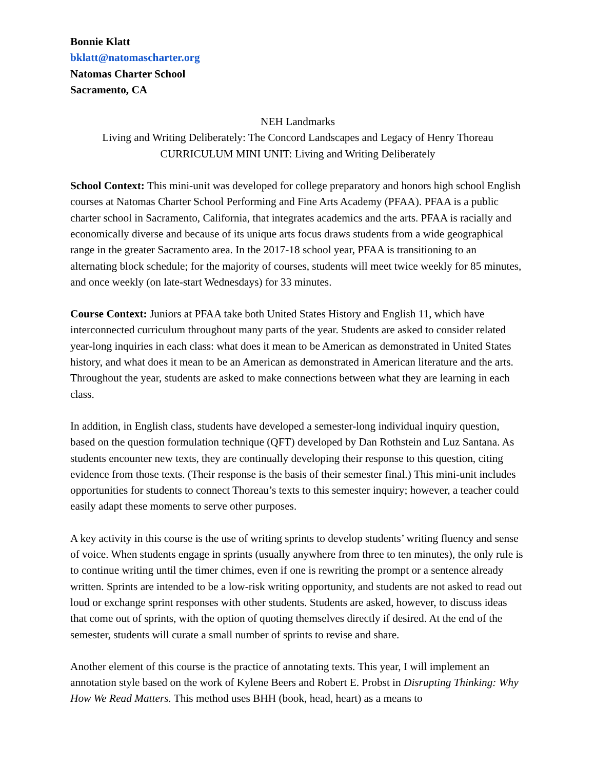Bonnie Klatt
bklatt@natomascharter.org
Natomas Charter School
Sacramento, CA
NEH Landmarks
Living and Writing Deliberately: The Concord Landscapes and Legacy of Henry Thoreau
CURRICULUM MINI UNIT: Living and Writing Deliberately
School Context: This mini-unit was developed for college preparatory and honors high school English courses at Natomas Charter School Performing and Fine Arts Academy (PFAA). PFAA is a public charter school in Sacramento, California, that integrates academics and the arts. PFAA is racially and economically diverse and because of its unique arts focus draws students from a wide geographical range in the greater Sacramento area. In the 2017-18 school year, PFAA is transitioning to an alternating block schedule; for the majority of courses, students will meet twice weekly for 85 minutes, and once weekly (on late-start Wednesdays) for 33 minutes.
Course Context: Juniors at PFAA take both United States History and English 11, which have interconnected curriculum throughout many parts of the year. Students are asked to consider related year-long inquiries in each class: what does it mean to be American as demonstrated in United States history, and what does it mean to be an American as demonstrated in American literature and the arts. Throughout the year, students are asked to make connections between what they are learning in each class.
In addition, in English class, students have developed a semester-long individual inquiry question, based on the question formulation technique (QFT) developed by Dan Rothstein and Luz Santana. As students encounter new texts, they are continually developing their response to this question, citing evidence from those texts. (Their response is the basis of their semester final.) This mini-unit includes opportunities for students to connect Thoreau’s texts to this semester inquiry; however, a teacher could easily adapt these moments to serve other purposes.
A key activity in this course is the use of writing sprints to develop students’ writing fluency and sense of voice. When students engage in sprints (usually anywhere from three to ten minutes), the only rule is to continue writing until the timer chimes, even if one is rewriting the prompt or a sentence already written. Sprints are intended to be a low-risk writing opportunity, and students are not asked to read out loud or exchange sprint responses with other students. Students are asked, however, to discuss ideas that come out of sprints, with the option of quoting themselves directly if desired. At the end of the semester, students will curate a small number of sprints to revise and share.
Another element of this course is the practice of annotating texts. This year, I will implement an annotation style based on the work of Kylene Beers and Robert E. Probst in Disrupting Thinking: Why How We Read Matters. This method uses BHH (book, head, heart) as a means to